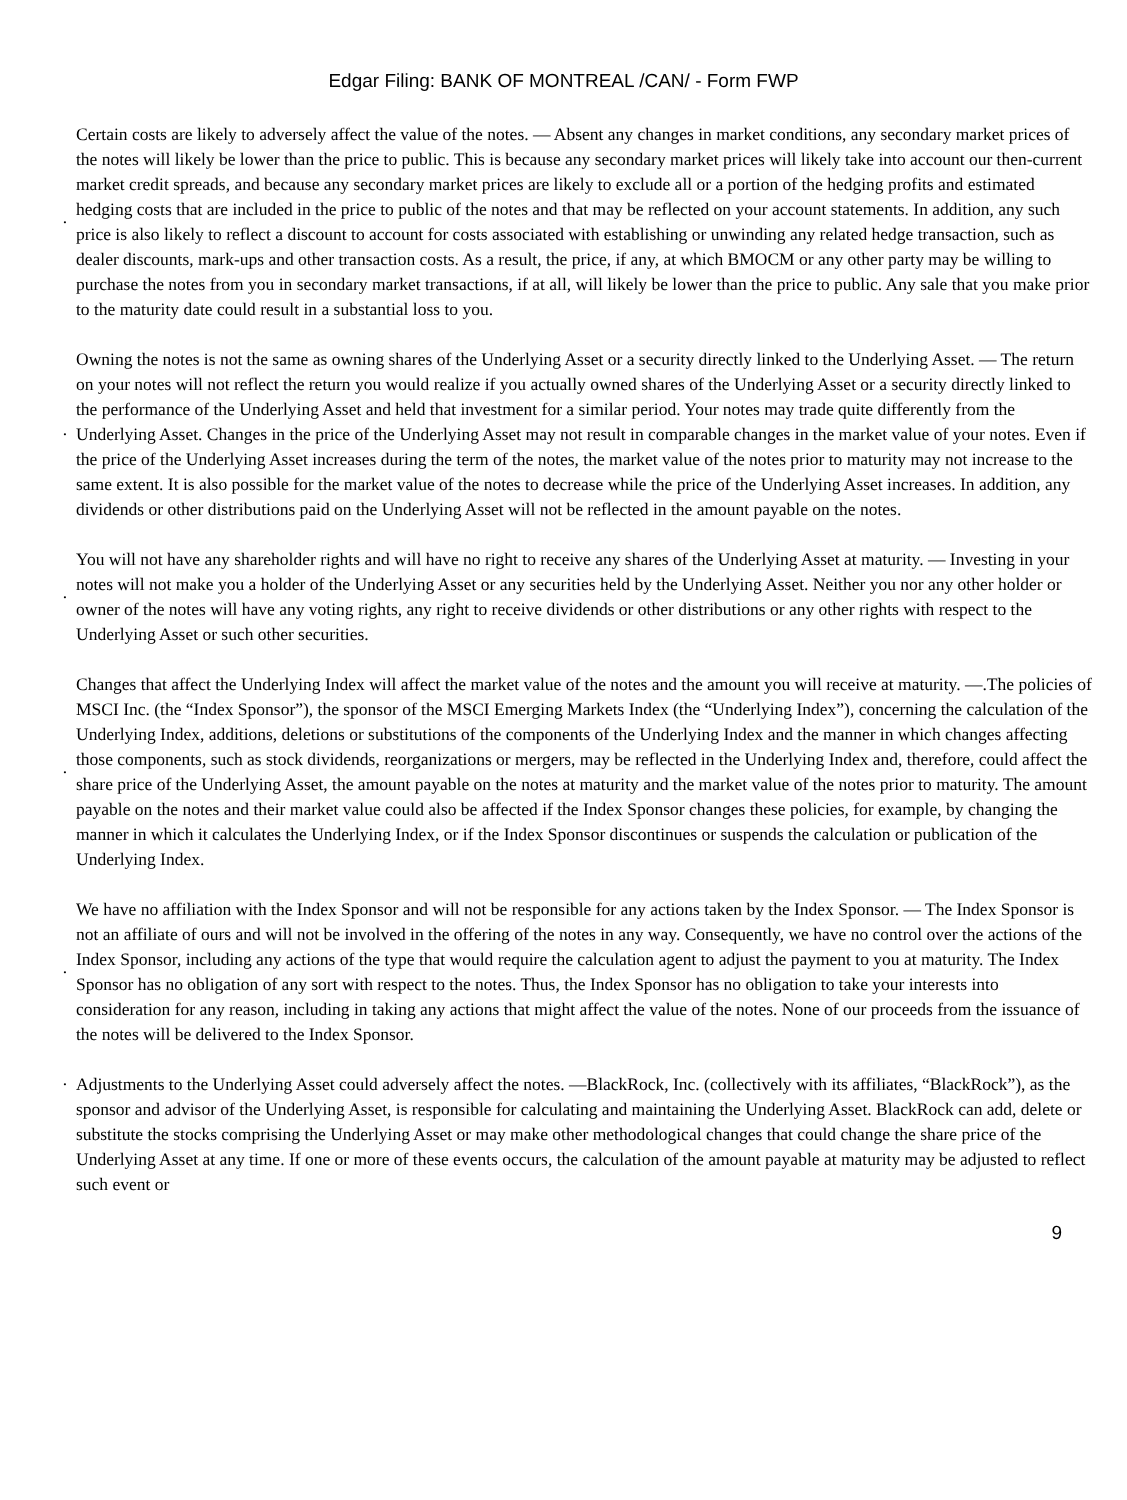Edgar Filing: BANK OF MONTREAL /CAN/ - Form FWP
· Certain costs are likely to adversely affect the value of the notes. — Absent any changes in market conditions, any secondary market prices of the notes will likely be lower than the price to public. This is because any secondary market prices will likely take into account our then-current market credit spreads, and because any secondary market prices are likely to exclude all or a portion of the hedging profits and estimated hedging costs that are included in the price to public of the notes and that may be reflected on your account statements. In addition, any such price is also likely to reflect a discount to account for costs associated with establishing or unwinding any related hedge transaction, such as dealer discounts, mark-ups and other transaction costs. As a result, the price, if any, at which BMOCM or any other party may be willing to purchase the notes from you in secondary market transactions, if at all, will likely be lower than the price to public. Any sale that you make prior to the maturity date could result in a substantial loss to you.
· Owning the notes is not the same as owning shares of the Underlying Asset or a security directly linked to the Underlying Asset. — The return on your notes will not reflect the return you would realize if you actually owned shares of the Underlying Asset or a security directly linked to the performance of the Underlying Asset and held that investment for a similar period. Your notes may trade quite differently from the Underlying Asset. Changes in the price of the Underlying Asset may not result in comparable changes in the market value of your notes. Even if the price of the Underlying Asset increases during the term of the notes, the market value of the notes prior to maturity may not increase to the same extent. It is also possible for the market value of the notes to decrease while the price of the Underlying Asset increases. In addition, any dividends or other distributions paid on the Underlying Asset will not be reflected in the amount payable on the notes.
· You will not have any shareholder rights and will have no right to receive any shares of the Underlying Asset at maturity. — Investing in your notes will not make you a holder of the Underlying Asset or any securities held by the Underlying Asset. Neither you nor any other holder or owner of the notes will have any voting rights, any right to receive dividends or other distributions or any other rights with respect to the Underlying Asset or such other securities.
· Changes that affect the Underlying Index will affect the market value of the notes and the amount you will receive at maturity. —.The policies of MSCI Inc. (the “Index Sponsor”), the sponsor of the MSCI Emerging Markets Index (the “Underlying Index”), concerning the calculation of the Underlying Index, additions, deletions or substitutions of the components of the Underlying Index and the manner in which changes affecting those components, such as stock dividends, reorganizations or mergers, may be reflected in the Underlying Index and, therefore, could affect the share price of the Underlying Asset, the amount payable on the notes at maturity and the market value of the notes prior to maturity. The amount payable on the notes and their market value could also be affected if the Index Sponsor changes these policies, for example, by changing the manner in which it calculates the Underlying Index, or if the Index Sponsor discontinues or suspends the calculation or publication of the Underlying Index.
· We have no affiliation with the Index Sponsor and will not be responsible for any actions taken by the Index Sponsor. — The Index Sponsor is not an affiliate of ours and will not be involved in the offering of the notes in any way. Consequently, we have no control over the actions of the Index Sponsor, including any actions of the type that would require the calculation agent to adjust the payment to you at maturity. The Index Sponsor has no obligation of any sort with respect to the notes. Thus, the Index Sponsor has no obligation to take your interests into consideration for any reason, including in taking any actions that might affect the value of the notes. None of our proceeds from the issuance of the notes will be delivered to the Index Sponsor.
· Adjustments to the Underlying Asset could adversely affect the notes. —BlackRock, Inc. (collectively with its affiliates, “BlackRock”), as the sponsor and advisor of the Underlying Asset, is responsible for calculating and maintaining the Underlying Asset. BlackRock can add, delete or substitute the stocks comprising the Underlying Asset or may make other methodological changes that could change the share price of the Underlying Asset at any time. If one or more of these events occurs, the calculation of the amount payable at maturity may be adjusted to reflect such event or
9